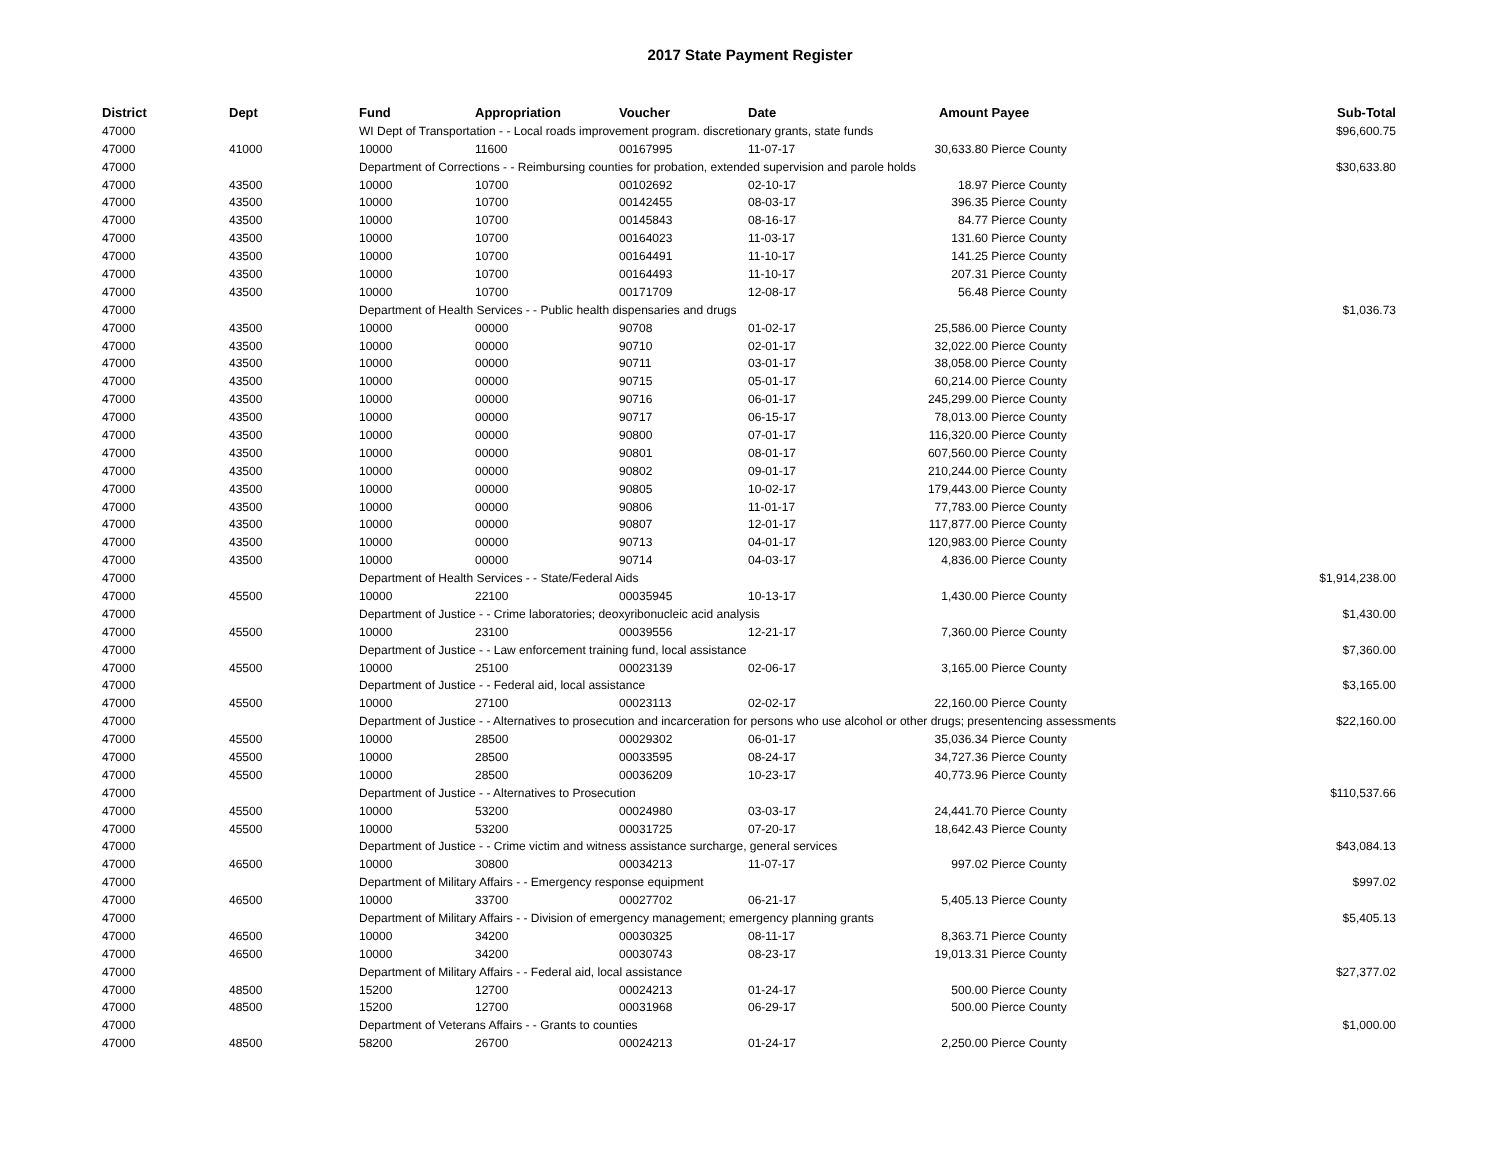2017 State Payment Register
| District | Dept | Fund | Appropriation | Voucher | Date | Amount | Payee | Sub-Total |
| --- | --- | --- | --- | --- | --- | --- | --- | --- |
| 47000 | | WI Dept of Transportation - - Local roads improvement program. discretionary grants, state funds | | | | | | $96,600.75 |
| 47000 | 41000 | 10000 | 11600 | 00167995 | 11-07-17 | 30,633.80 | Pierce County | |
| 47000 | | Department of Corrections - - Reimbursing counties for probation, extended supervision and parole holds | | | | | | $30,633.80 |
| 47000 | 43500 | 10000 | 10700 | 00102692 | 02-10-17 | 18.97 | Pierce County | |
| 47000 | 43500 | 10000 | 10700 | 00142455 | 08-03-17 | 396.35 | Pierce County | |
| 47000 | 43500 | 10000 | 10700 | 00145843 | 08-16-17 | 84.77 | Pierce County | |
| 47000 | 43500 | 10000 | 10700 | 00164023 | 11-03-17 | 131.60 | Pierce County | |
| 47000 | 43500 | 10000 | 10700 | 00164491 | 11-10-17 | 141.25 | Pierce County | |
| 47000 | 43500 | 10000 | 10700 | 00164493 | 11-10-17 | 207.31 | Pierce County | |
| 47000 | 43500 | 10000 | 10700 | 00171709 | 12-08-17 | 56.48 | Pierce County | |
| 47000 | | Department of Health Services - - Public health dispensaries and drugs | | | | | | $1,036.73 |
| 47000 | 43500 | 10000 | 00000 | 90708 | 01-02-17 | 25,586.00 | Pierce County | |
| 47000 | 43500 | 10000 | 00000 | 90710 | 02-01-17 | 32,022.00 | Pierce County | |
| 47000 | 43500 | 10000 | 00000 | 90711 | 03-01-17 | 38,058.00 | Pierce County | |
| 47000 | 43500 | 10000 | 00000 | 90715 | 05-01-17 | 60,214.00 | Pierce County | |
| 47000 | 43500 | 10000 | 00000 | 90716 | 06-01-17 | 245,299.00 | Pierce County | |
| 47000 | 43500 | 10000 | 00000 | 90717 | 06-15-17 | 78,013.00 | Pierce County | |
| 47000 | 43500 | 10000 | 00000 | 90800 | 07-01-17 | 116,320.00 | Pierce County | |
| 47000 | 43500 | 10000 | 00000 | 90801 | 08-01-17 | 607,560.00 | Pierce County | |
| 47000 | 43500 | 10000 | 00000 | 90802 | 09-01-17 | 210,244.00 | Pierce County | |
| 47000 | 43500 | 10000 | 00000 | 90805 | 10-02-17 | 179,443.00 | Pierce County | |
| 47000 | 43500 | 10000 | 00000 | 90806 | 11-01-17 | 77,783.00 | Pierce County | |
| 47000 | 43500 | 10000 | 00000 | 90807 | 12-01-17 | 117,877.00 | Pierce County | |
| 47000 | 43500 | 10000 | 00000 | 90713 | 04-01-17 | 120,983.00 | Pierce County | |
| 47000 | 43500 | 10000 | 00000 | 90714 | 04-03-17 | 4,836.00 | Pierce County | |
| 47000 | | Department of Health Services - - State/Federal Aids | | | | | | $1,914,238.00 |
| 47000 | 45500 | 10000 | 22100 | 00035945 | 10-13-17 | 1,430.00 | Pierce County | |
| 47000 | | Department of Justice - - Crime laboratories; deoxyribonucleic acid analysis | | | | | | $1,430.00 |
| 47000 | 45500 | 10000 | 23100 | 00039556 | 12-21-17 | 7,360.00 | Pierce County | |
| 47000 | | Department of Justice - - Law enforcement training fund, local assistance | | | | | | $7,360.00 |
| 47000 | 45500 | 10000 | 25100 | 00023139 | 02-06-17 | 3,165.00 | Pierce County | |
| 47000 | | Department of Justice - - Federal aid, local assistance | | | | | | $3,165.00 |
| 47000 | 45500 | 10000 | 27100 | 00023113 | 02-02-17 | 22,160.00 | Pierce County | |
| 47000 | | Department of Justice - - Alternatives to prosecution and incarceration for persons who use alcohol or other drugs; presentencing assessments | | | | | | $22,160.00 |
| 47000 | 45500 | 10000 | 28500 | 00029302 | 06-01-17 | 35,036.34 | Pierce County | |
| 47000 | 45500 | 10000 | 28500 | 00033595 | 08-24-17 | 34,727.36 | Pierce County | |
| 47000 | 45500 | 10000 | 28500 | 00036209 | 10-23-17 | 40,773.96 | Pierce County | |
| 47000 | | Department of Justice - - Alternatives to Prosecution | | | | | | $110,537.66 |
| 47000 | 45500 | 10000 | 53200 | 00024980 | 03-03-17 | 24,441.70 | Pierce County | |
| 47000 | 45500 | 10000 | 53200 | 00031725 | 07-20-17 | 18,642.43 | Pierce County | |
| 47000 | | Department of Justice - - Crime victim and witness assistance surcharge, general services | | | | | | $43,084.13 |
| 47000 | 46500 | 10000 | 30800 | 00034213 | 11-07-17 | 997.02 | Pierce County | |
| 47000 | | Department of Military Affairs - - Emergency response equipment | | | | | | $997.02 |
| 47000 | 46500 | 10000 | 33700 | 00027702 | 06-21-17 | 5,405.13 | Pierce County | |
| 47000 | | Department of Military Affairs - - Division of emergency management; emergency planning grants | | | | | | $5,405.13 |
| 47000 | 46500 | 10000 | 34200 | 00030325 | 08-11-17 | 8,363.71 | Pierce County | |
| 47000 | 46500 | 10000 | 34200 | 00030743 | 08-23-17 | 19,013.31 | Pierce County | |
| 47000 | | Department of Military Affairs - - Federal aid, local assistance | | | | | | $27,377.02 |
| 47000 | 48500 | 15200 | 12700 | 00024213 | 01-24-17 | 500.00 | Pierce County | |
| 47000 | 48500 | 15200 | 12700 | 00031968 | 06-29-17 | 500.00 | Pierce County | |
| 47000 | | Department of Veterans Affairs - - Grants to counties | | | | | | $1,000.00 |
| 47000 | 48500 | 58200 | 26700 | 00024213 | 01-24-17 | 2,250.00 | Pierce County | |